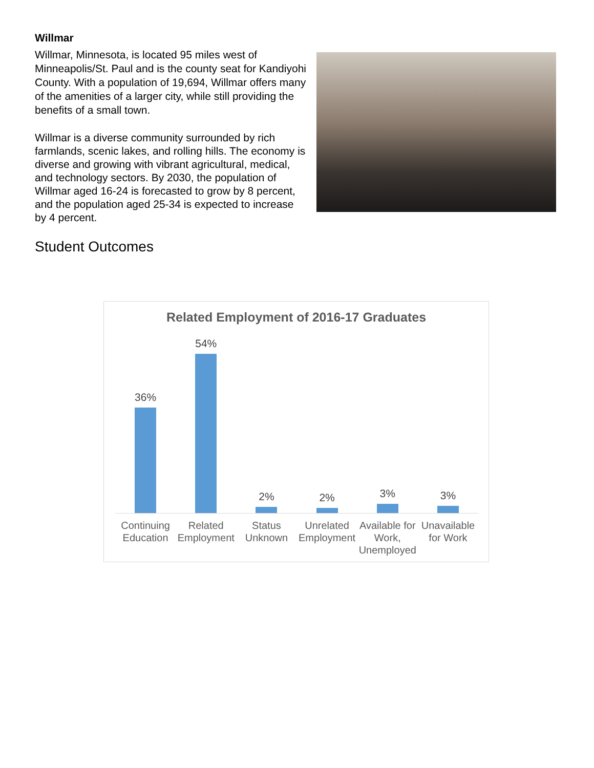Willmar
Willmar, Minnesota, is located 95 miles west of Minneapolis/St. Paul and is the county seat for Kandiyohi County. With a population of 19,694, Willmar offers many of the amenities of a larger city, while still providing the benefits of a small town.
Willmar is a diverse community surrounded by rich farmlands, scenic lakes, and rolling hills. The economy is diverse and growing with vibrant agricultural, medical, and technology sectors. By 2030, the population of Willmar aged 16-24 is forecasted to grow by 8 percent, and the population aged 25-34 is expected to increase by 4 percent.
Student Outcomes
Related Employment of 2016-17 Graduates
36% 54% 2% 2% 3% 3%
Continuing Education Related Employment Status Unknown Unrelated Employment Available for Work, Unemployed Unavailable for Work